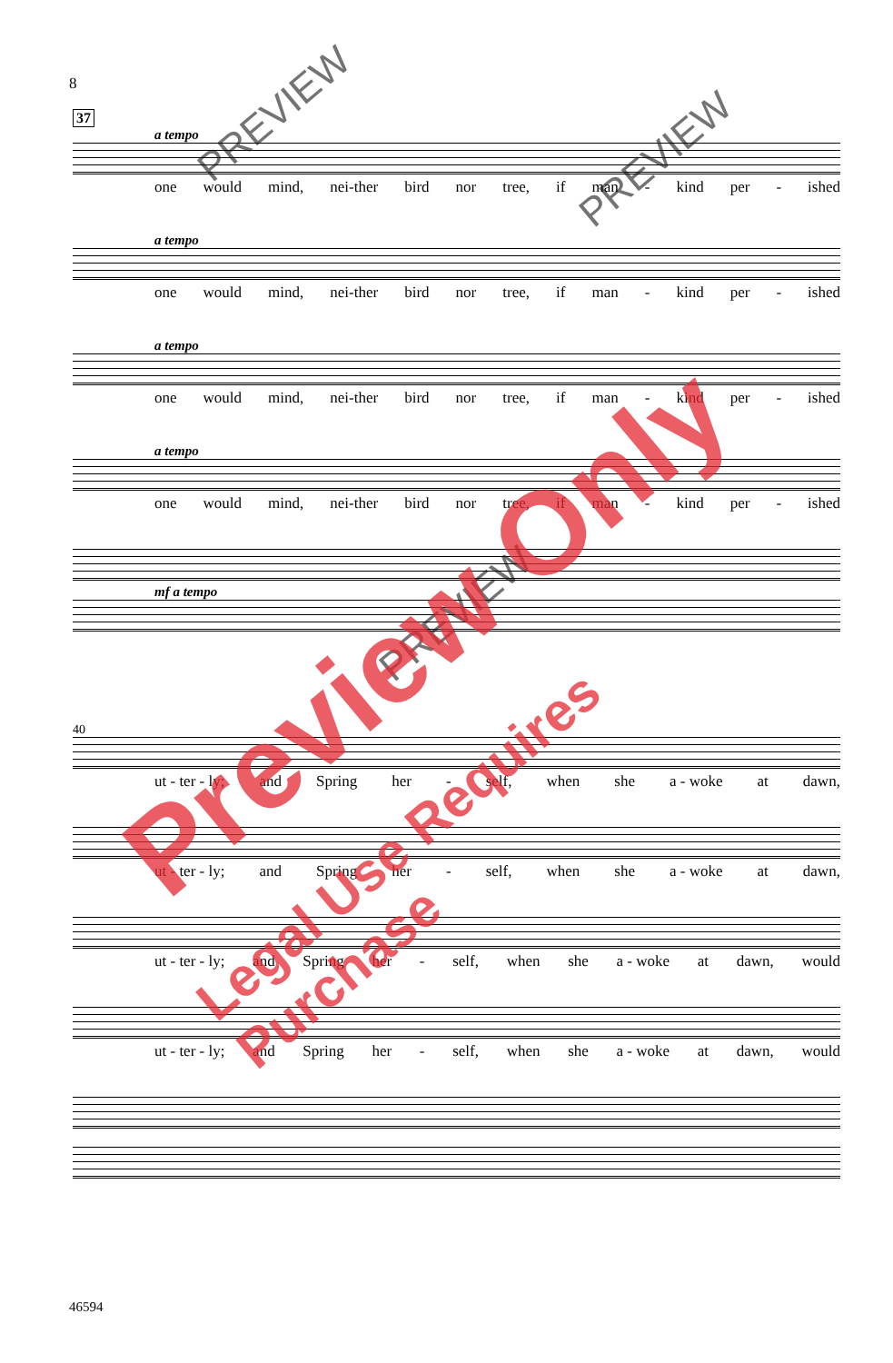8
37
a tempo
one would mind, nei-ther bird nor tree, if man - kind per - ished
a tempo
one would mind, nei-ther bird nor tree, if man - kind per - ished
a tempo
one would mind, nei-ther bird nor tree, if man - kind per - ished
a tempo
one would mind, nei-ther bird nor tree, if man - kind per - ished
mf a tempo
40
ut - ter - ly; and Spring her - self, when she a - woke at dawn,
ut - ter - ly; and Spring her - self, when she a - woke at dawn,
ut - ter - ly; and Spring her - self, when she a - woke at dawn, would
ut - ter - ly; and Spring her - self, when she a - woke at dawn, would
46594
PREVIEW
PREVIEW
PREVIEW
Preview Only
Legal Use Requires Purchase